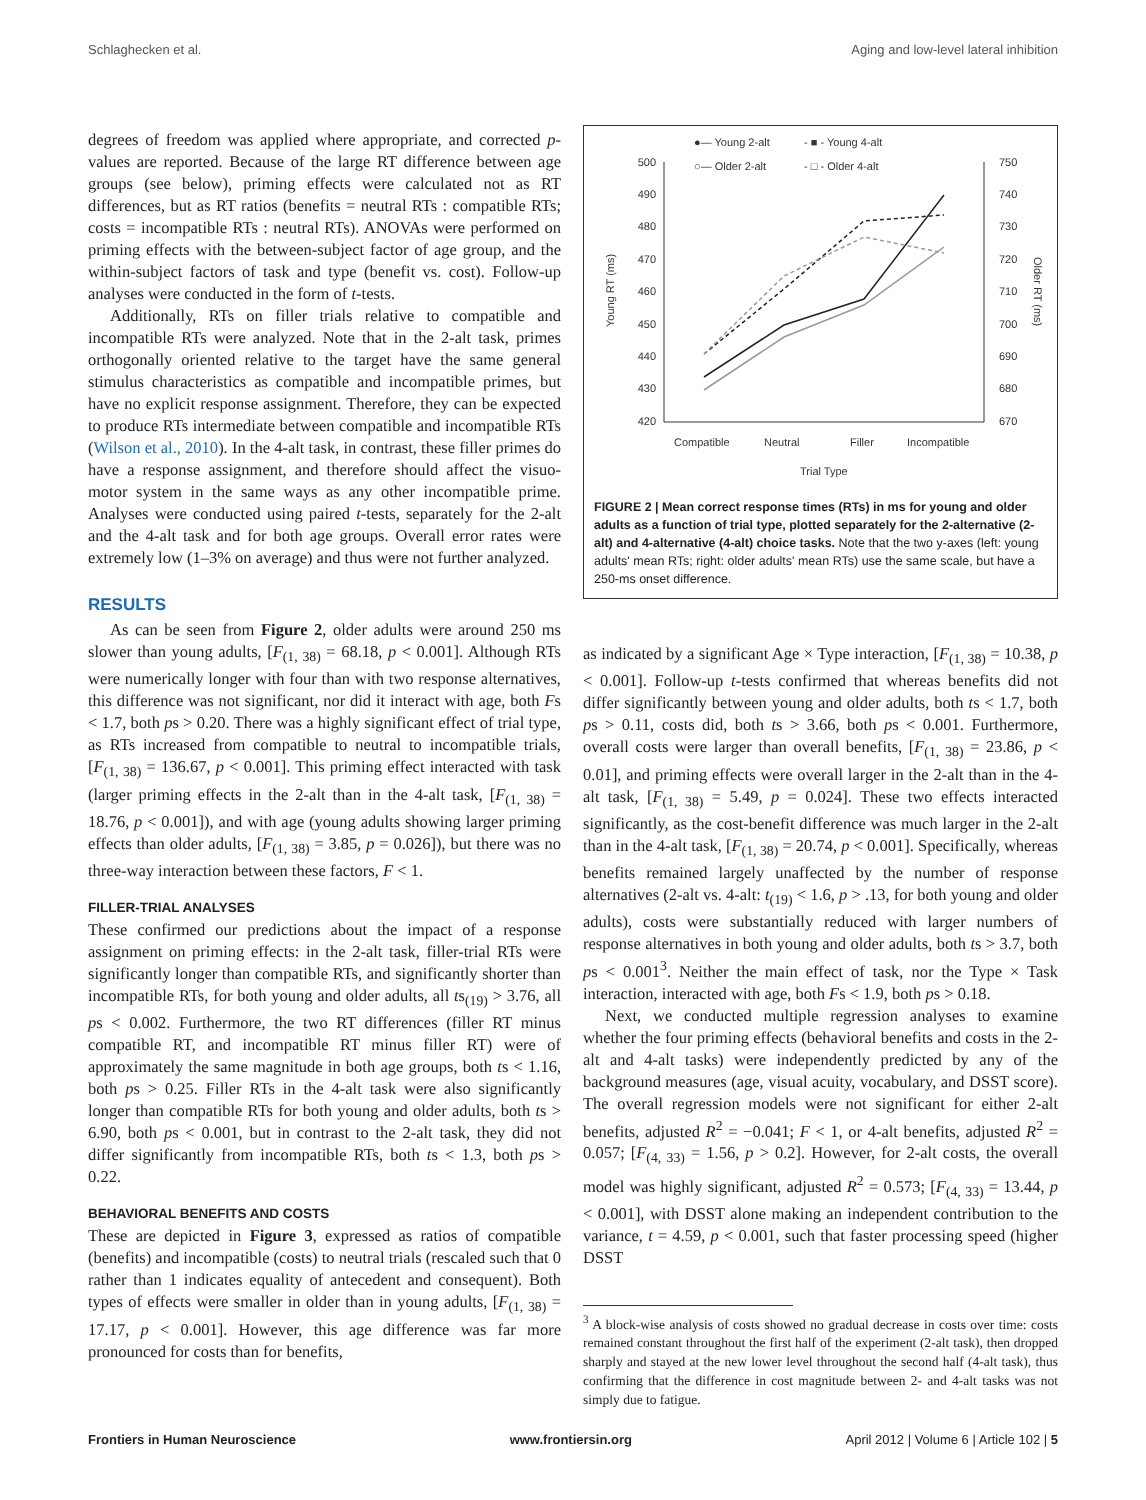Schlaghecken et al. Aging and low-level lateral inhibition
degrees of freedom was applied where appropriate, and corrected p-values are reported. Because of the large RT difference between age groups (see below), priming effects were calculated not as RT differences, but as RT ratios (benefits = neutral RTs : compatible RTs; costs = incompatible RTs : neutral RTs). ANOVAs were performed on priming effects with the between-subject factor of age group, and the within-subject factors of task and type (benefit vs. cost). Follow-up analyses were conducted in the form of t-tests.
Additionally, RTs on filler trials relative to compatible and incompatible RTs were analyzed. Note that in the 2-alt task, primes orthogonally oriented relative to the target have the same general stimulus characteristics as compatible and incompatible primes, but have no explicit response assignment. Therefore, they can be expected to produce RTs intermediate between compatible and incompatible RTs (Wilson et al., 2010). In the 4-alt task, in contrast, these filler primes do have a response assignment, and therefore should affect the visuo-motor system in the same ways as any other incompatible prime. Analyses were conducted using paired t-tests, separately for the 2-alt and the 4-alt task and for both age groups. Overall error rates were extremely low (1–3% on average) and thus were not further analyzed.
RESULTS
As can be seen from Figure 2, older adults were around 250 ms slower than young adults, [F<sub>(1, 38)</sub> = 68.18, p < 0.001]. Although RTs were numerically longer with four than with two response alternatives, this difference was not significant, nor did it interact with age, both Fs < 1.7, both ps > 0.20. There was a highly significant effect of trial type, as RTs increased from compatible to neutral to incompatible trials, [F<sub>(1, 38)</sub> = 136.67, p < 0.001]. This priming effect interacted with task (larger priming effects in the 2-alt than in the 4-alt task, [F<sub>(1, 38)</sub> = 18.76, p < 0.001]), and with age (young adults showing larger priming effects than older adults, [F<sub>(1, 38)</sub> = 3.85, p = 0.026]), but there was no three-way interaction between these factors, F < 1.
FILLER-TRIAL ANALYSES
These confirmed our predictions about the impact of a response assignment on priming effects: in the 2-alt task, filler-trial RTs were significantly longer than compatible RTs, and significantly shorter than incompatible RTs, for both young and older adults, all ts<sub>(19)</sub> > 3.76, all ps < 0.002. Furthermore, the two RT differences (filler RT minus compatible RT, and incompatible RT minus filler RT) were of approximately the same magnitude in both age groups, both ts < 1.16, both ps > 0.25. Filler RTs in the 4-alt task were also significantly longer than compatible RTs for both young and older adults, both ts > 6.90, both ps < 0.001, but in contrast to the 2-alt task, they did not differ significantly from incompatible RTs, both ts < 1.3, both ps > 0.22.
BEHAVIORAL BENEFITS AND COSTS
These are depicted in Figure 3, expressed as ratios of compatible (benefits) and incompatible (costs) to neutral trials (rescaled such that 0 rather than 1 indicates equality of antecedent and consequent). Both types of effects were smaller in older than in young adults, [F<sub>(1, 38)</sub> = 17.17, p < 0.001]. However, this age difference was far more pronounced for costs than for benefits,
●— Young 2-alt
- ■ - Young 4-alt
○— Older 2-alt
- □ - Older 4-alt
500
490
480
470
460
450
440
430
420
750
740
730
720
710
700
690
680
670
Young RT (ms)
Older RT (ms)
Compatible
Neutral
Filler
Incompatible
Trial Type
FIGURE 2 | Mean correct response times (RTs) in ms for young and older adults as a function of trial type, plotted separately for the 2-alternative (2-alt) and 4-alternative (4-alt) choice tasks. Note that the two y-axes (left: young adults' mean RTs; right: older adults' mean RTs) use the same scale, but have a 250-ms onset difference.
as indicated by a significant Age × Type interaction, [F<sub>(1, 38)</sub> = 10.38, p < 0.001]. Follow-up t-tests confirmed that whereas benefits did not differ significantly between young and older adults, both ts < 1.7, both ps > 0.11, costs did, both ts > 3.66, both ps < 0.001. Furthermore, overall costs were larger than overall benefits, [F<sub>(1, 38)</sub> = 23.86, p < 0.01], and priming effects were overall larger in the 2-alt than in the 4-alt task, [F<sub>(1, 38)</sub> = 5.49, p = 0.024]. These two effects interacted significantly, as the cost-benefit difference was much larger in the 2-alt than in the 4-alt task, [F<sub>(1, 38)</sub> = 20.74, p < 0.001]. Specifically, whereas benefits remained largely unaffected by the number of response alternatives (2-alt vs. 4-alt: t<sub>(19)</sub> < 1.6, p > .13, for both young and older adults), costs were substantially reduced with larger numbers of response alternatives in both young and older adults, both ts > 3.7, both ps < 0.001<sup>3</sup>. Neither the main effect of task, nor the Type × Task interaction, interacted with age, both Fs < 1.9, both ps > 0.18.
Next, we conducted multiple regression analyses to examine whether the four priming effects (behavioral benefits and costs in the 2-alt and 4-alt tasks) were independently predicted by any of the background measures (age, visual acuity, vocabulary, and DSST score). The overall regression models were not significant for either 2-alt benefits, adjusted R<sup>2</sup> = −0.041; F < 1, or 4-alt benefits, adjusted R<sup>2</sup> = 0.057; [F<sub>(4, 33)</sub> = 1.56, p > 0.2]. However, for 2-alt costs, the overall model was highly significant, adjusted R<sup>2</sup> = 0.573; [F<sub>(4, 33)</sub> = 13.44, p < 0.001], with DSST alone making an independent contribution to the variance, t = 4.59, p < 0.001, such that faster processing speed (higher DSST
<sup>3</sup> A block-wise analysis of costs showed no gradual decrease in costs over time: costs remained constant throughout the first half of the experiment (2-alt task), then dropped sharply and stayed at the new lower level throughout the second half (4-alt task), thus confirming that the difference in cost magnitude between 2- and 4-alt tasks was not simply due to fatigue.
Frontiers in Human Neuroscience www.frontiersin.org April 2012 | Volume 6 | Article 102 | 5